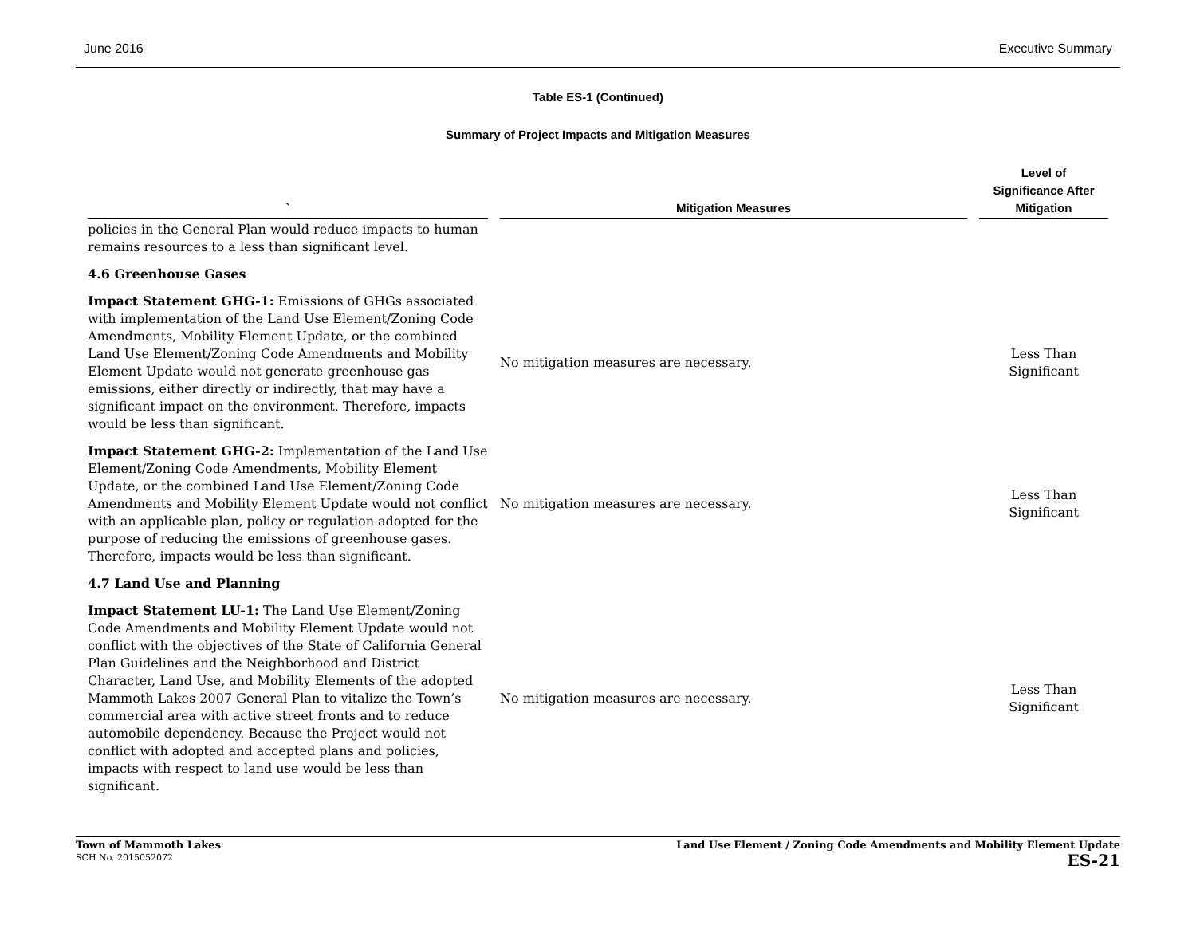June 2016 Executive Summary
Table ES-1 (Continued)
Summary of Project Impacts and Mitigation Measures
| ` | Mitigation Measures | Level of Significance After Mitigation |
| --- | --- | --- |
| policies in the General Plan would reduce impacts to human remains resources to a less than significant level. | | |
| 4.6 Greenhouse Gases | | |
| Impact Statement GHG-1: Emissions of GHGs associated with implementation of the Land Use Element/Zoning Code Amendments, Mobility Element Update, or the combined Land Use Element/Zoning Code Amendments and Mobility Element Update would not generate greenhouse gas emissions, either directly or indirectly, that may have a significant impact on the environment. Therefore, impacts would be less than significant. | No mitigation measures are necessary. | Less Than Significant |
| Impact Statement GHG-2: Implementation of the Land Use Element/Zoning Code Amendments, Mobility Element Update, or the combined Land Use Element/Zoning Code Amendments and Mobility Element Update would not conflict with an applicable plan, policy or regulation adopted for the purpose of reducing the emissions of greenhouse gases. Therefore, impacts would be less than significant. | No mitigation measures are necessary. | Less Than Significant |
| 4.7 Land Use and Planning | | |
| Impact Statement LU-1: The Land Use Element/Zoning Code Amendments and Mobility Element Update would not conflict with the objectives of the State of California General Plan Guidelines and the Neighborhood and District Character, Land Use, and Mobility Elements of the adopted Mammoth Lakes 2007 General Plan to vitalize the Town’s commercial area with active street fronts and to reduce automobile dependency. Because the Project would not conflict with adopted and accepted plans and policies, impacts with respect to land use would be less than significant. | No mitigation measures are necessary. | Less Than Significant |
Town of Mammoth Lakes
SCH No. 2015052072
Land Use Element / Zoning Code Amendments and Mobility Element Update
ES-21